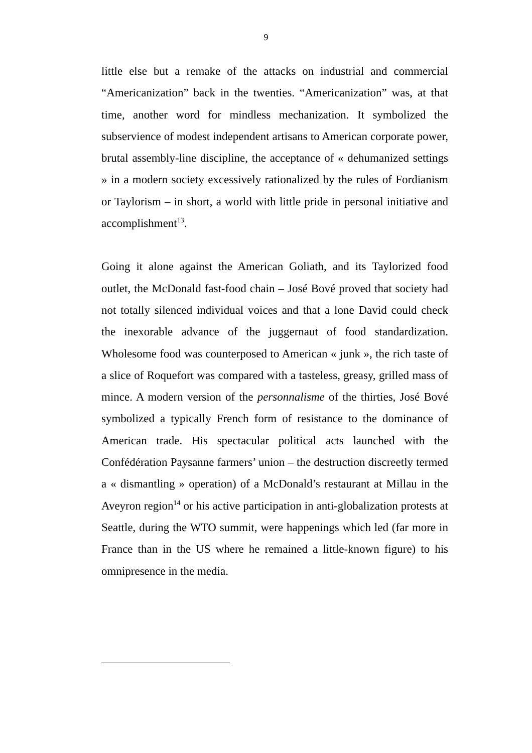9
little else but a remake of the attacks on industrial and commercial “Americanization” back in the twenties. “Americanization” was, at that time, another word for mindless mechanization. It symbolized the subservience of modest independent artisans to American corporate power, brutal assembly-line discipline, the acceptance of « dehumanized settings » in a modern society excessively rationalized by the rules of Fordianism or Taylorism – in short, a world with little pride in personal initiative and accomplishment<sup>13</sup>.
Going it alone against the American Goliath, and its Taylorized food outlet, the McDonald fast-food chain – José Bové proved that society had not totally silenced individual voices and that a lone David could check the inexorable advance of the juggernaut of food standardization. Wholesome food was counterposed to American « junk », the rich taste of a slice of Roquefort was compared with a tasteless, greasy, grilled mass of mince. A modern version of the personnalisme of the thirties, José Bové symbolized a typically French form of resistance to the dominance of American trade. His spectacular political acts launched with the Confédération Paysanne farmers’ union – the destruction discreetly termed a « dismantling » operation) of a McDonald’s restaurant at Millau in the Aveyron region<sup>14</sup> or his active participation in anti-globalization protests at Seattle, during the WTO summit, were happenings which led (far more in France than in the US where he remained a little-known figure) to his omnipresence in the media.